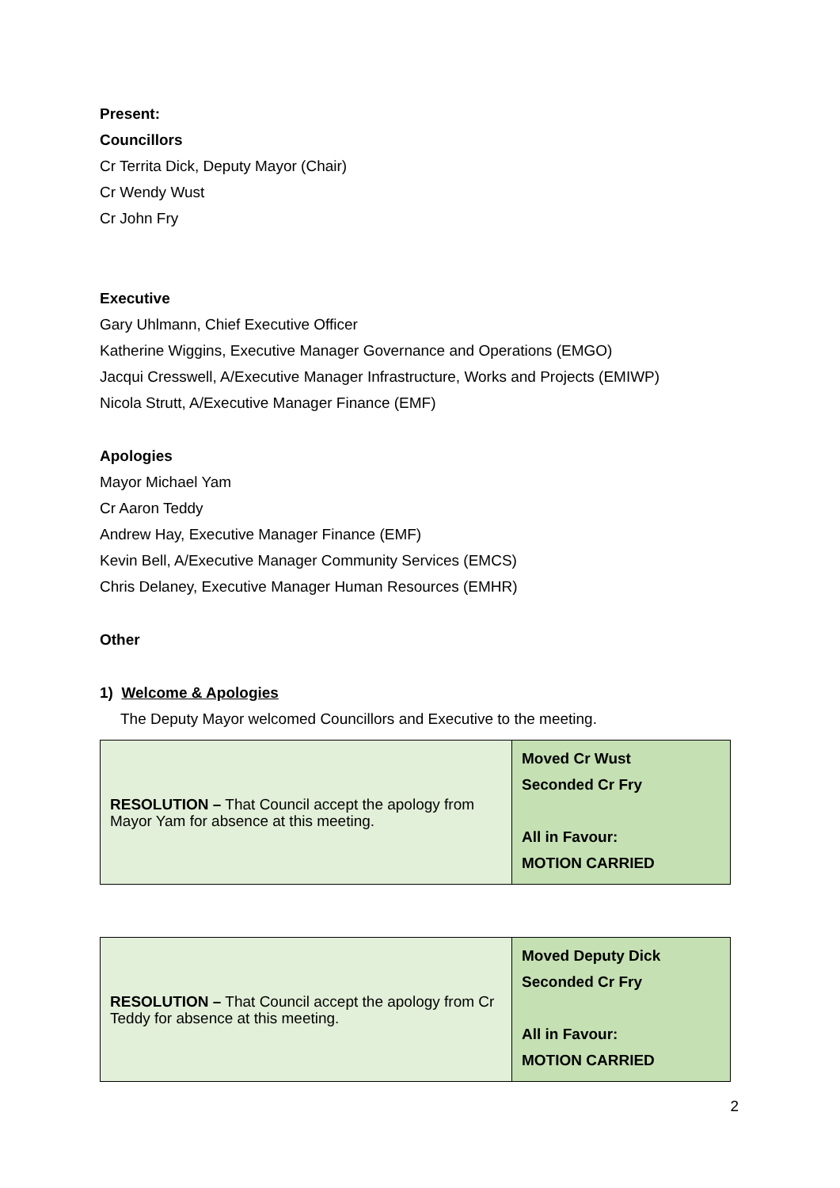Present:
Councillors
Cr Territa Dick, Deputy Mayor (Chair)
Cr Wendy Wust
Cr John Fry
Executive
Gary Uhlmann, Chief Executive Officer
Katherine Wiggins, Executive Manager Governance and Operations (EMGO)
Jacqui Cresswell, A/Executive Manager Infrastructure, Works and Projects (EMIWP)
Nicola Strutt, A/Executive Manager Finance (EMF)
Apologies
Mayor Michael Yam
Cr Aaron Teddy
Andrew Hay, Executive Manager Finance (EMF)
Kevin Bell, A/Executive Manager Community Services (EMCS)
Chris Delaney, Executive Manager Human Resources (EMHR)
Other
1) Welcome & Apologies
The Deputy Mayor welcomed Councillors and Executive to the meeting.
| RESOLUTION – That Council accept the apology from Mayor Yam for absence at this meeting. | Moved Cr Wust Seconded Cr Fry All in Favour: MOTION CARRIED |
| RESOLUTION – That Council accept the apology from Cr Teddy for absence at this meeting. | Moved Deputy Dick Seconded Cr Fry All in Favour: MOTION CARRIED |
2